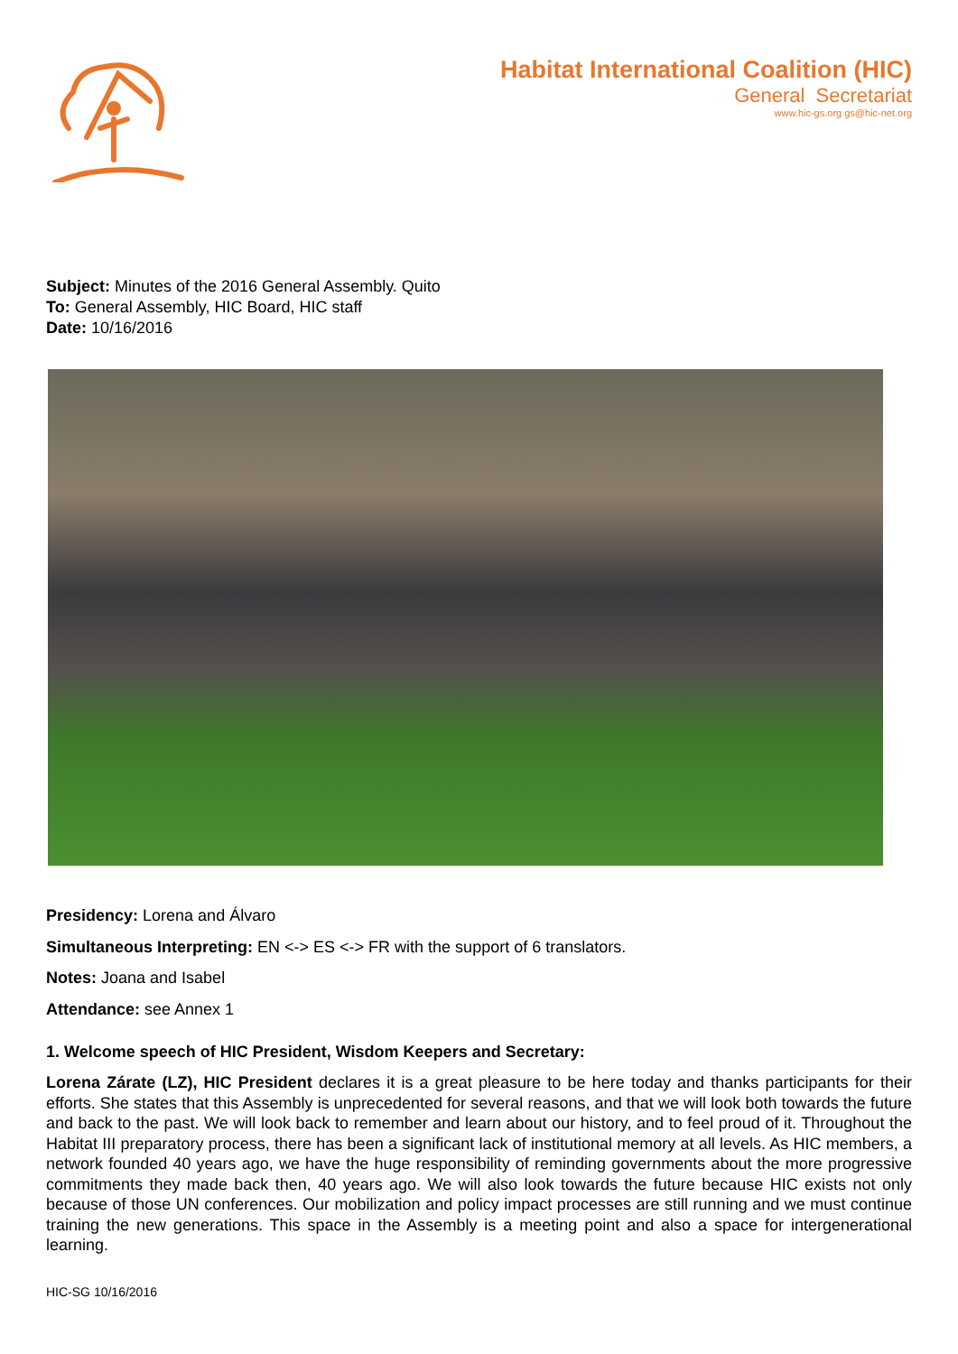Habitat International Coalition (HIC)
General Secretariat
www.hic-gs.org gs@hic-net.org
Subject: Minutes of the 2016 General Assembly. Quito
To: General Assembly, HIC Board, HIC staff
Date: 10/16/2016
Presidency: Lorena and Álvaro
Simultaneous Interpreting: EN <-> ES <-> FR with the support of 6 translators.
Notes: Joana and Isabel
Attendance: see Annex 1
1. Welcome speech of HIC President, Wisdom Keepers and Secretary:
Lorena Zárate (LZ), HIC President declares it is a great pleasure to be here today and thanks participants for their efforts. She states that this Assembly is unprecedented for several reasons, and that we will look both towards the future and back to the past. We will look back to remember and learn about our history, and to feel proud of it. Throughout the Habitat III preparatory process, there has been a significant lack of institutional memory at all levels. As HIC members, a network founded 40 years ago, we have the huge responsibility of reminding governments about the more progressive commitments they made back then, 40 years ago. We will also look towards the future because HIC exists not only because of those UN conferences. Our mobilization and policy impact processes are still running and we must continue training the new generations. This space in the Assembly is a meeting point and also a space for intergenerational learning.
HIC-SG 10/16/2016